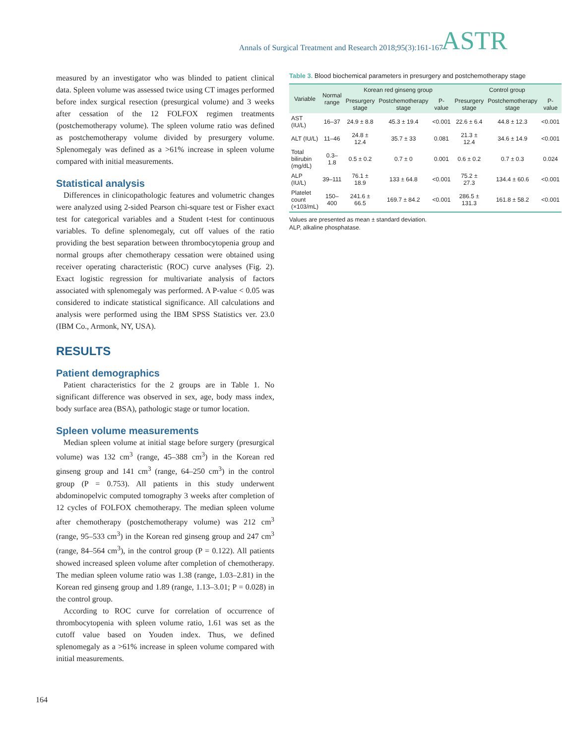Annals of Surgical Treatment and Research 2018;95(3):161-167
ASTR
measured by an investigator who was blinded to patient clinical data. Spleen volume was assessed twice using CT images performed before index surgical resection (presurgical volume) and 3 weeks after cessation of the 12 FOLFOX regimen treatments (postchemotherapy volume). The spleen volume ratio was defined as postchemotherapy volume divided by presurgery volume. Splenomegaly was defined as a >61% increase in spleen volume compared with initial measurements.
Statistical analysis
Differences in clinicopathologic features and volumetric changes were analyzed using 2-sided Pearson chi-square test or Fisher exact test for categorical variables and a Student t-test for continuous variables. To define splenomegaly, cut off values of the ratio providing the best separation between thrombocytopenia group and normal groups after chemotherapy cessation were obtained using receiver operating characteristic (ROC) curve analyses (Fig. 2). Exact logistic regression for multivariate analysis of factors associated with splenomegaly was performed. A P-value < 0.05 was considered to indicate statistical significance. All calculations and analysis were performed using the IBM SPSS Statistics ver. 23.0 (IBM Co., Armonk, NY, USA).
RESULTS
Patient demographics
Patient characteristics for the 2 groups are in Table 1. No significant difference was observed in sex, age, body mass index, body surface area (BSA), pathologic stage or tumor location.
Spleen volume measurements
Median spleen volume at initial stage before surgery (presurgical volume) was 132 cm<sup>3</sup> (range, 45–388 cm<sup>3</sup>) in the Korean red ginseng group and 141 cm<sup>3</sup> (range, 64–250 cm<sup>3</sup>) in the control group (P = 0.753). All patients in this study underwent abdominopelvic computed tomography 3 weeks after completion of 12 cycles of FOLFOX chemotherapy. The median spleen volume after chemotherapy (postchemotherapy volume) was 212 cm<sup>3</sup> (range, 95–533 cm<sup>3</sup>) in the Korean red ginseng group and 247 cm<sup>3</sup> (range, 84–564 cm<sup>3</sup>), in the control group (P = 0.122). All patients showed increased spleen volume after completion of chemotherapy. The median spleen volume ratio was 1.38 (range, 1.03–2.81) in the Korean red ginseng group and 1.89 (range, 1.13–3.01; P = 0.028) in the control group.
According to ROC curve for correlation of occurrence of thrombocytopenia with spleen volume ratio, 1.61 was set as the cutoff value based on Youden index. Thus, we defined splenomegaly as a >61% increase in spleen volume compared with initial measurements.
Table 3. Blood biochemical parameters in presurgery and postchemotherapy stage
| Variable | Normal range | Korean red ginseng group | | | Control group | | |
| --- | --- | --- | --- | --- | --- | --- | --- |
| | | Presurgery stage | Postchemotherapy stage | P-value | Presurgery stage | Postchemotherapy stage | P-value |
| AST (IU/L) | 16–37 | 24.9 ± 8.8 | 45.3 ± 19.4 | <0.001 | 22.6 ± 6.4 | 44.8 ± 12.3 | <0.001 |
| ALT (IU/L) | 11–46 | 24.8 ± 12.4 | 35.7 ± 33 | 0.081 | 21.3 ± 12.4 | 34.6 ± 14.9 | <0.001 |
| Total bilirubin (mg/dL) | 0.3–1.8 | 0.5 ± 0.2 | 0.7 ± 0 | 0.001 | 0.6 ± 0.2 | 0.7 ± 0.3 | 0.024 |
| ALP (IU/L) | 39–111 | 76.1 ± 18.9 | 133 ± 64.8 | <0.001 | 75.2 ± 27.3 | 134.4 ± 60.6 | <0.001 |
| Platelet count (×103/mL) | 150–400 | 241.6 ± 66.5 | 169.7 ± 84.2 | <0.001 | 286.5 ± 131.3 | 161.8 ± 58.2 | <0.001 |
Values are presented as mean ± standard deviation.
ALP, alkaline phosphatase.
164